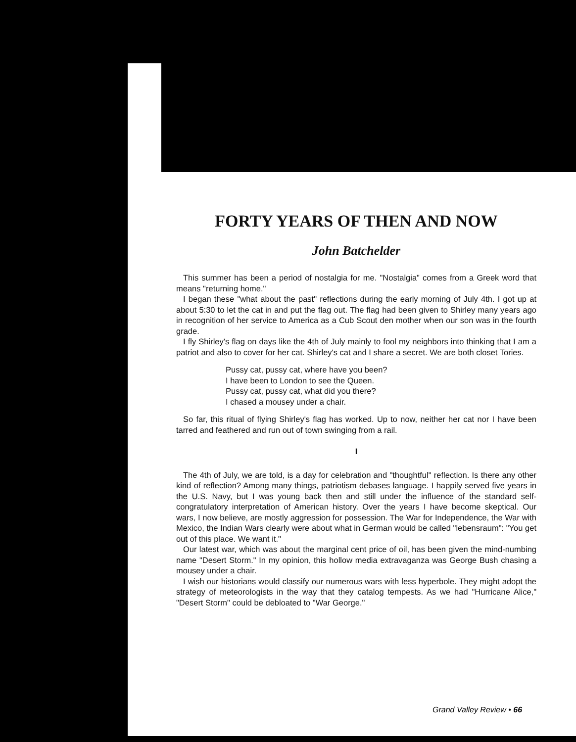FORTY YEARS OF THEN AND NOW
John Batchelder
This summer has been a period of nostalgia for me. "Nostalgia" comes from a Greek word that means "returning home."
I began these "what about the past" reflections during the early morning of July 4th. I got up at about 5:30 to let the cat in and put the flag out. The flag had been given to Shirley many years ago in recognition of her service to America as a Cub Scout den mother when our son was in the fourth grade.
I fly Shirley's flag on days like the 4th of July mainly to fool my neighbors into thinking that I am a patriot and also to cover for her cat. Shirley's cat and I share a secret. We are both closet Tories.
Pussy cat, pussy cat, where have you been?
I have been to London to see the Queen.
Pussy cat, pussy cat, what did you there?
I chased a mousey under a chair.
So far, this ritual of flying Shirley's flag has worked. Up to now, neither her cat nor I have been tarred and feathered and run out of town swinging from a rail.
I
The 4th of July, we are told, is a day for celebration and "thoughtful" reflection. Is there any other kind of reflection? Among many things, patriotism debases language. I happily served five years in the U.S. Navy, but I was young back then and still under the influence of the standard self-congratulatory interpretation of American history. Over the years I have become skeptical. Our wars, I now believe, are mostly aggression for possession. The War for Independence, the War with Mexico, the Indian Wars clearly were about what in German would be called "lebensraum": "You get out of this place. We want it."
Our latest war, which was about the marginal cent price of oil, has been given the mind-numbing name "Desert Storm." In my opinion, this hollow media extravaganza was George Bush chasing a mousey under a chair.
I wish our historians would classify our numerous wars with less hyperbole. They might adopt the strategy of meteorologists in the way that they catalog tempests. As we had "Hurricane Alice," "Desert Storm" could be debloated to "War George."
Grand Valley Review • 66